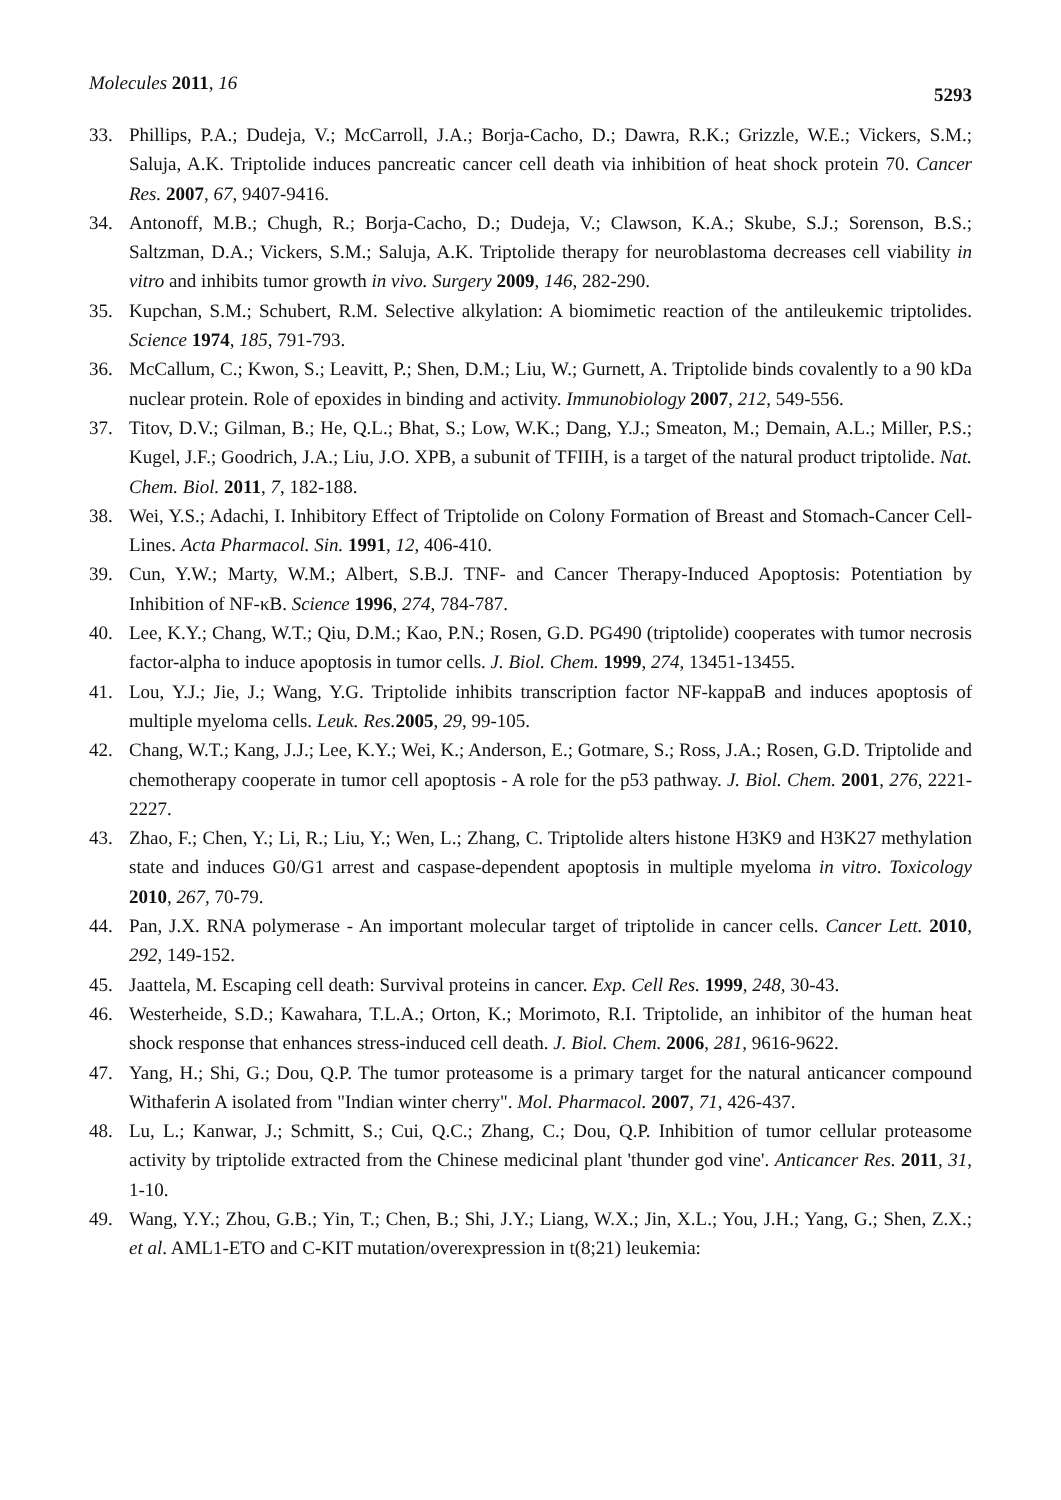Molecules 2011, 16
5293
33. Phillips, P.A.; Dudeja, V.; McCarroll, J.A.; Borja-Cacho, D.; Dawra, R.K.; Grizzle, W.E.; Vickers, S.M.; Saluja, A.K. Triptolide induces pancreatic cancer cell death via inhibition of heat shock protein 70. Cancer Res. 2007, 67, 9407-9416.
34. Antonoff, M.B.; Chugh, R.; Borja-Cacho, D.; Dudeja, V.; Clawson, K.A.; Skube, S.J.; Sorenson, B.S.; Saltzman, D.A.; Vickers, S.M.; Saluja, A.K. Triptolide therapy for neuroblastoma decreases cell viability in vitro and inhibits tumor growth in vivo. Surgery 2009, 146, 282-290.
35. Kupchan, S.M.; Schubert, R.M. Selective alkylation: A biomimetic reaction of the antileukemic triptolides. Science 1974, 185, 791-793.
36. McCallum, C.; Kwon, S.; Leavitt, P.; Shen, D.M.; Liu, W.; Gurnett, A. Triptolide binds covalently to a 90 kDa nuclear protein. Role of epoxides in binding and activity. Immunobiology 2007, 212, 549-556.
37. Titov, D.V.; Gilman, B.; He, Q.L.; Bhat, S.; Low, W.K.; Dang, Y.J.; Smeaton, M.; Demain, A.L.; Miller, P.S.; Kugel, J.F.; Goodrich, J.A.; Liu, J.O. XPB, a subunit of TFIIH, is a target of the natural product triptolide. Nat. Chem. Biol. 2011, 7, 182-188.
38. Wei, Y.S.; Adachi, I. Inhibitory Effect of Triptolide on Colony Formation of Breast and Stomach-Cancer Cell-Lines. Acta Pharmacol. Sin. 1991, 12, 406-410.
39. Cun, Y.W.; Marty, W.M.; Albert, S.B.J. TNF- and Cancer Therapy-Induced Apoptosis: Potentiation by Inhibition of NF-κB. Science 1996, 274, 784-787.
40. Lee, K.Y.; Chang, W.T.; Qiu, D.M.; Kao, P.N.; Rosen, G.D. PG490 (triptolide) cooperates with tumor necrosis factor-alpha to induce apoptosis in tumor cells. J. Biol. Chem. 1999, 274, 13451-13455.
41. Lou, Y.J.; Jie, J.; Wang, Y.G. Triptolide inhibits transcription factor NF-kappaB and induces apoptosis of multiple myeloma cells. Leuk. Res. 2005, 29, 99-105.
42. Chang, W.T.; Kang, J.J.; Lee, K.Y.; Wei, K.; Anderson, E.; Gotmare, S.; Ross, J.A.; Rosen, G.D. Triptolide and chemotherapy cooperate in tumor cell apoptosis - A role for the p53 pathway. J. Biol. Chem. 2001, 276, 2221-2227.
43. Zhao, F.; Chen, Y.; Li, R.; Liu, Y.; Wen, L.; Zhang, C. Triptolide alters histone H3K9 and H3K27 methylation state and induces G0/G1 arrest and caspase-dependent apoptosis in multiple myeloma in vitro. Toxicology 2010, 267, 70-79.
44. Pan, J.X. RNA polymerase - An important molecular target of triptolide in cancer cells. Cancer Lett. 2010, 292, 149-152.
45. Jaattela, M. Escaping cell death: Survival proteins in cancer. Exp. Cell Res. 1999, 248, 30-43.
46. Westerheide, S.D.; Kawahara, T.L.A.; Orton, K.; Morimoto, R.I. Triptolide, an inhibitor of the human heat shock response that enhances stress-induced cell death. J. Biol. Chem. 2006, 281, 9616-9622.
47. Yang, H.; Shi, G.; Dou, Q.P. The tumor proteasome is a primary target for the natural anticancer compound Withaferin A isolated from "Indian winter cherry". Mol. Pharmacol. 2007, 71, 426-437.
48. Lu, L.; Kanwar, J.; Schmitt, S.; Cui, Q.C.; Zhang, C.; Dou, Q.P. Inhibition of tumor cellular proteasome activity by triptolide extracted from the Chinese medicinal plant 'thunder god vine'. Anticancer Res. 2011, 31, 1-10.
49. Wang, Y.Y.; Zhou, G.B.; Yin, T.; Chen, B.; Shi, J.Y.; Liang, W.X.; Jin, X.L.; You, J.H.; Yang, G.; Shen, Z.X.; et al. AML1-ETO and C-KIT mutation/overexpression in t(8;21) leukemia: